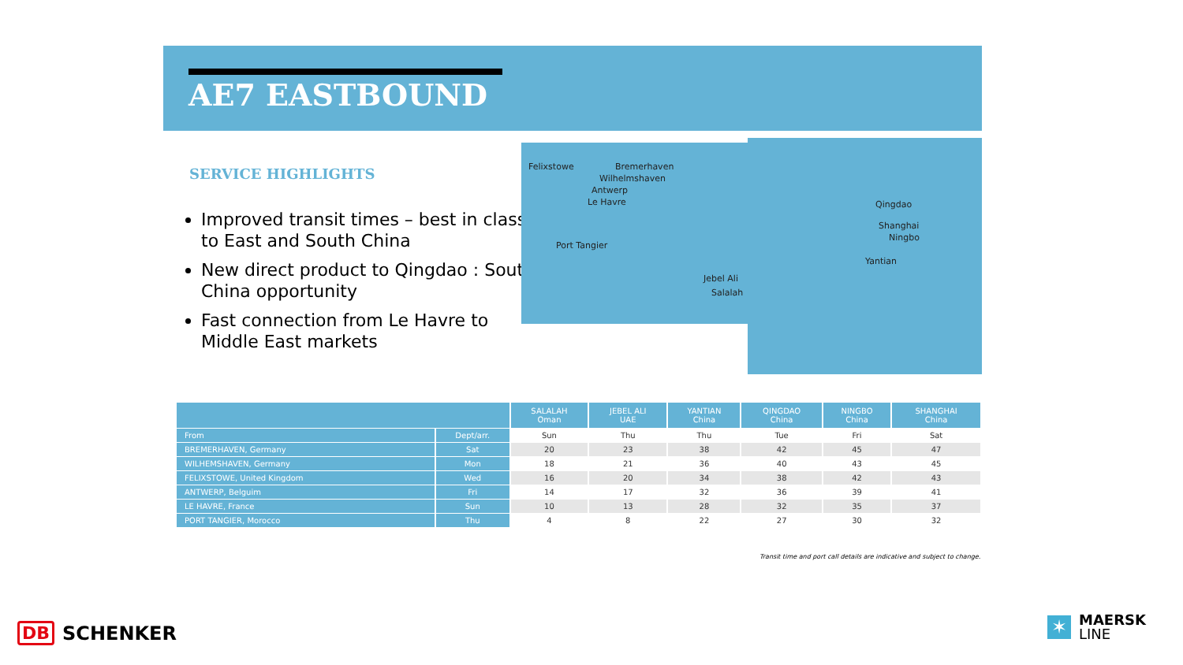AE7 EASTBOUND
SERVICE HIGHLIGHTS
Improved transit times – best in class to East and South China
New direct product to Qingdao : South China opportunity
Fast connection from Le Havre to Middle East markets
Felixstowe Bremerhaven
Wilhelmshaven
Antwerp
Le Havre
Port Tangier
Jebel Ali
Salalah
Qingdao
Shanghai
Ningbo
Yantian
| | | SALALAH Oman | JEBEL ALI UAE | YANTIAN China | QINGDAO China | NINGBO China | SHANGHAI China |
| --- | --- | --- | --- | --- | --- | --- | --- |
| From | Dept/arr. | Sun | Thu | Thu | Tue | Fri | Sat |
| BREMERHAVEN, Germany | Sat | 20 | 23 | 38 | 42 | 45 | 47 |
| WILHEMSHAVEN, Germany | Mon | 18 | 21 | 36 | 40 | 43 | 45 |
| FELIXSTOWE, United Kingdom | Wed | 16 | 20 | 34 | 38 | 42 | 43 |
| ANTWERP, Belguim | Fri | 14 | 17 | 32 | 36 | 39 | 41 |
| LE HAVRE, France | Sun | 10 | 13 | 28 | 32 | 35 | 37 |
| PORT TANGIER, Morocco | Thu | 4 | 8 | 22 | 27 | 30 | 32 |
Transit time and port call details are indicative and subject to change.
DB SCHENKER
✶
MAERSK
LINE